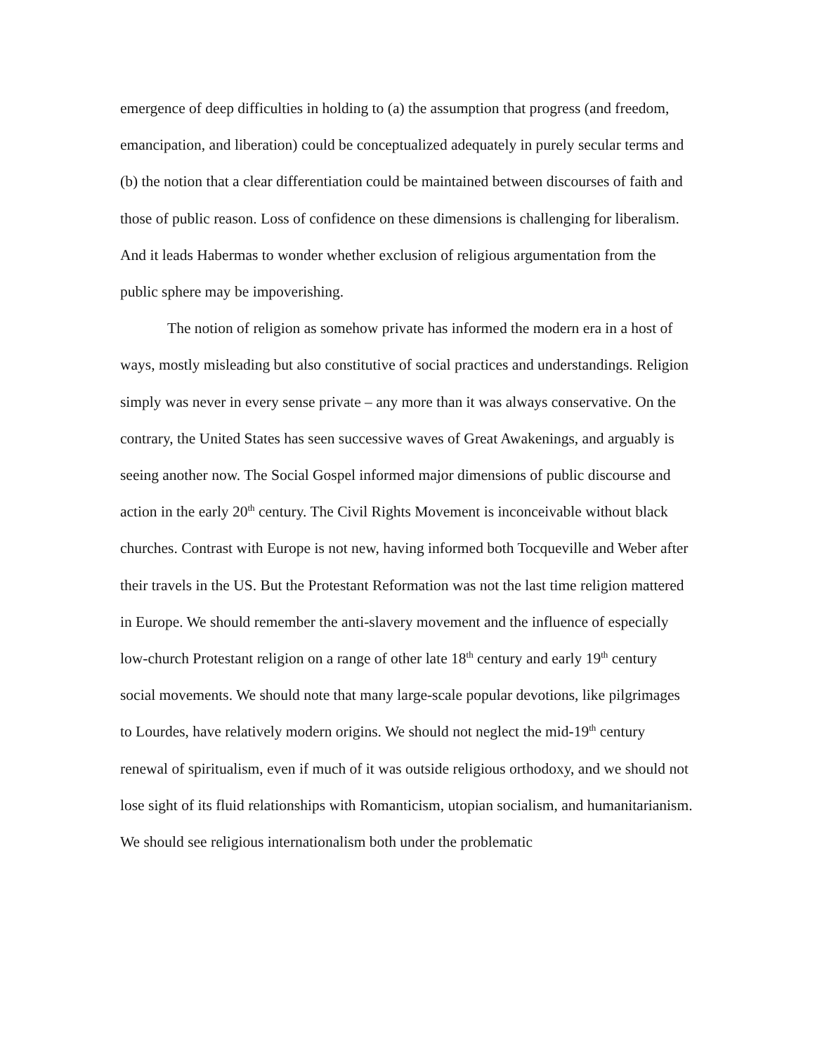emergence of deep difficulties in holding to (a) the assumption that progress (and freedom, emancipation, and liberation) could be conceptualized adequately in purely secular terms and (b) the notion that a clear differentiation could be maintained between discourses of faith and those of public reason. Loss of confidence on these dimensions is challenging for liberalism. And it leads Habermas to wonder whether exclusion of religious argumentation from the public sphere may be impoverishing.
The notion of religion as somehow private has informed the modern era in a host of ways, mostly misleading but also constitutive of social practices and understandings. Religion simply was never in every sense private – any more than it was always conservative. On the contrary, the United States has seen successive waves of Great Awakenings, and arguably is seeing another now. The Social Gospel informed major dimensions of public discourse and action in the early 20<sup>th</sup> century. The Civil Rights Movement is inconceivable without black churches. Contrast with Europe is not new, having informed both Tocqueville and Weber after their travels in the US. But the Protestant Reformation was not the last time religion mattered in Europe. We should remember the anti-slavery movement and the influence of especially low-church Protestant religion on a range of other late 18<sup>th</sup> century and early 19<sup>th</sup> century social movements. We should note that many large-scale popular devotions, like pilgrimages to Lourdes, have relatively modern origins. We should not neglect the mid-19<sup>th</sup> century renewal of spiritualism, even if much of it was outside religious orthodoxy, and we should not lose sight of its fluid relationships with Romanticism, utopian socialism, and humanitarianism. We should see religious internationalism both under the problematic